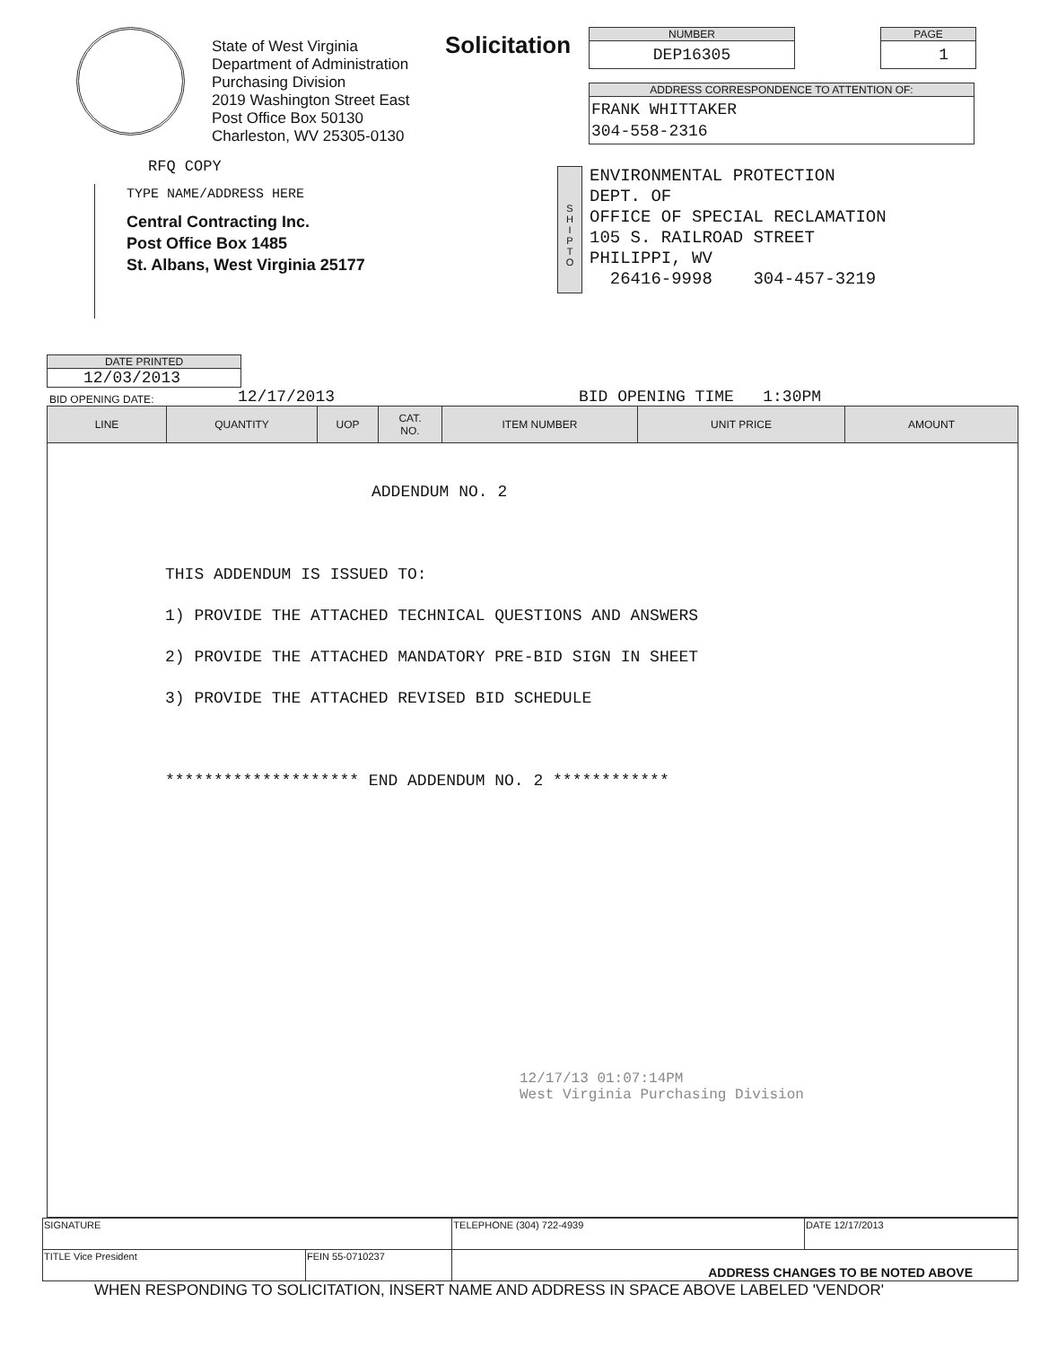State of West Virginia
Department of Administration
Purchasing Division
2019 Washington Street East
Post Office Box 50130
Charleston, WV 25305-0130
Solicitation
NUMBER
DEP16305
PAGE
1
ADDRESS CORRESPONDENCE TO ATTENTION OF:
FRANK WHITTAKER
304-558-2316
RFQ COPY
TYPE NAME/ADDRESS HERE
Central Contracting Inc.
Post Office Box 1485
St. Albans, West Virginia 25177
S
H
I
P
T
O
ENVIRONMENTAL PROTECTION
DEPT. OF
OFFICE OF SPECIAL RECLAMATION
105 S. RAILROAD STREET
PHILIPPI, WV
26416-9998 304-457-3219
DATE PRINTED
12/03/2013
BID OPENING DATE: 12/17/2013 BID OPENING TIME 1:30PM
| LINE | QUANTITY | UOP | CAT. NO. | ITEM NUMBER | UNIT PRICE | AMOUNT |
| --- | --- | --- | --- | --- | --- | --- |
| ADDENDUM NO. 2 THIS ADDENDUM IS ISSUED TO: 1) PROVIDE THE ATTACHED TECHNICAL QUESTIONS AND ANSWERS 2) PROVIDE THE ATTACHED MANDATORY PRE-BID SIGN IN SHEET 3) PROVIDE THE ATTACHED REVISED BID SCHEDULE ******************** END ADDENDUM NO. 2 ************ 12/17/13 01:07:14PM West Virginia Purchasing Division | | | | | | |
| SIGNATURE | | TELEPHONE (304) 722-4939 | DATE 12/17/2013 |
| TITLE Vice President | FEIN 55-0710237 | ADDRESS CHANGES TO BE NOTED ABOVE | |
WHEN RESPONDING TO SOLICITATION, INSERT NAME AND ADDRESS IN SPACE ABOVE LABELED 'VENDOR'